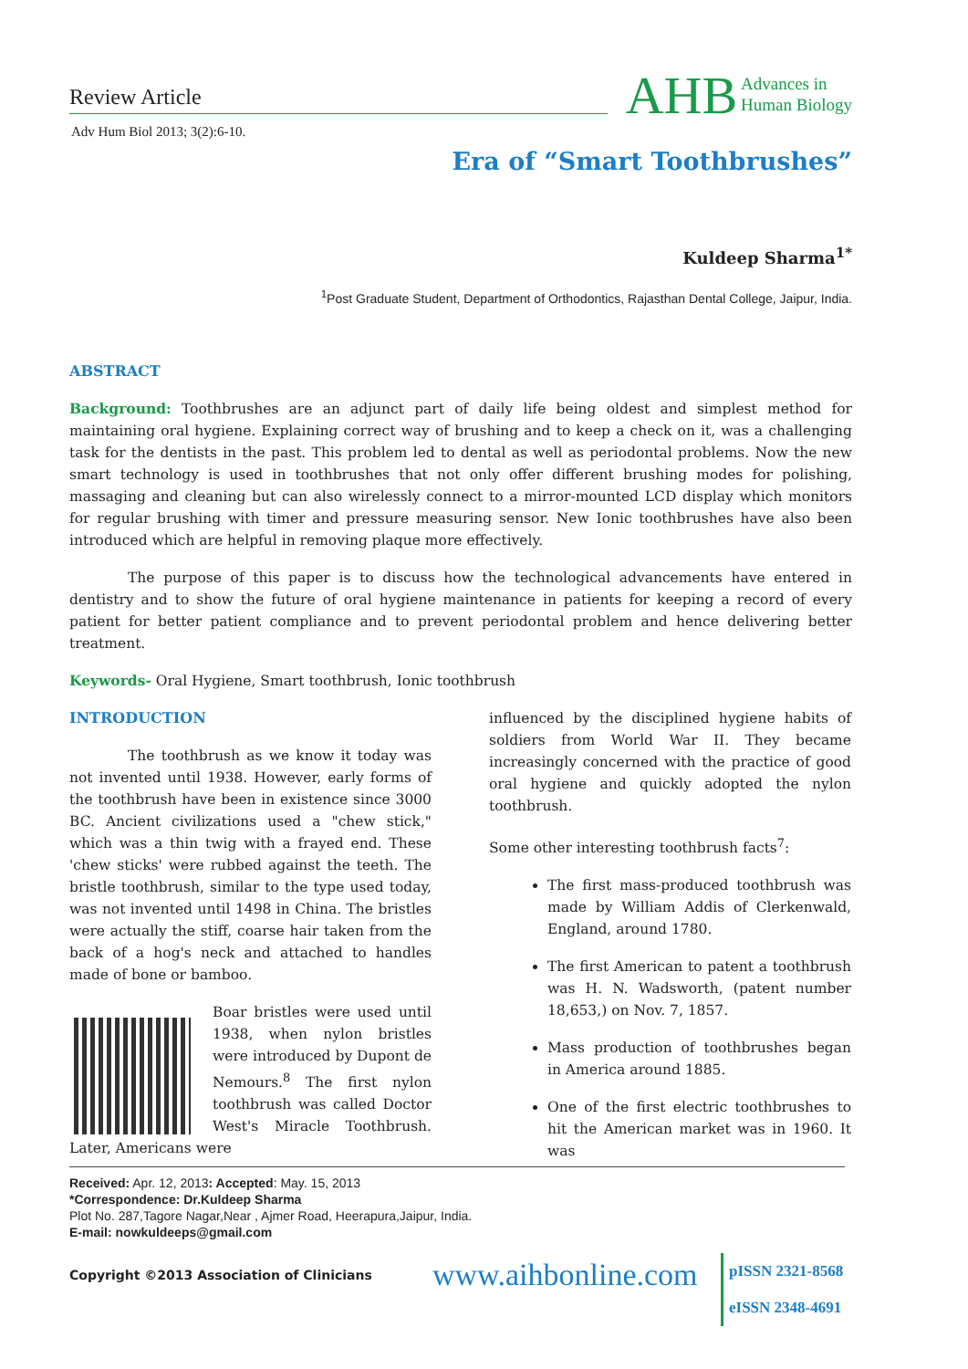Review Article AHB Advances in
Human Biology
Adv Hum Biol 2013; 3(2):6-10.
Era of “Smart Toothbrushes”
Kuldeep Sharma<sup>1*</sup>
<sup>1</sup> Post Graduate Student, Department of Orthodontics, Rajasthan Dental College, Jaipur, India.
ABSTRACT
Background: Toothbrushes are an adjunct part of daily life being oldest and simplest method for maintaining oral hygiene. Explaining correct way of brushing and to keep a check on it, was a challenging task for the dentists in the past. This problem led to dental as well as periodontal problems. Now the new smart technology is used in toothbrushes that not only offer different brushing modes for polishing, massaging and cleaning but can also wirelessly connect to a mirror-mounted LCD display which monitors for regular brushing with timer and pressure measuring sensor. New Ionic toothbrushes have also been introduced which are helpful in removing plaque more effectively.
The purpose of this paper is to discuss how the technological advancements have entered in dentistry and to show the future of oral hygiene maintenance in patients for keeping a record of every patient for better patient compliance and to prevent periodontal problem and hence delivering better treatment.
Keywords- Oral Hygiene, Smart toothbrush, Ionic toothbrush
INTRODUCTION
The toothbrush as we know it today was not invented until 1938. However, early forms of the toothbrush have been in existence since 3000 BC. Ancient civilizations used a "chew stick," which was a thin twig with a frayed end. These 'chew sticks' were rubbed against the teeth. The bristle toothbrush, similar to the type used today, was not invented until 1498 in China. The bristles were actually the stiff, coarse hair taken from the back of a hog's neck and attached to handles made of bone or bamboo.
Boar bristles were used until 1938, when nylon bristles were introduced by Dupont de Nemours.<sup>8</sup> The first nylon toothbrush was called Doctor West's Miracle Toothbrush. Later, Americans were
influenced by the disciplined hygiene habits of soldiers from World War II. They became increasingly concerned with the practice of good oral hygiene and quickly adopted the nylon toothbrush.
Some other interesting toothbrush facts<sup>7</sup>:
The first mass-produced toothbrush was made by William Addis of Clerkenwald, England, around 1780.
The first American to patent a toothbrush was H. N. Wadsworth, (patent number 18,653,) on Nov. 7, 1857.
Mass production of toothbrushes began in America around 1885.
One of the first electric toothbrushes to hit the American market was in 1960. It was
Received: Apr. 12, 2013: Accepted: May. 15, 2013
*Correspondence: Dr.Kuldeep Sharma
Plot No. 287,Tagore Nagar,Near , Ajmer Road, Heerapura,Jaipur, India.
E-mail: nowkuldeeps@gmail.com
Copyright ©2013 Association of Clinicians
www.aihbonline.com
pISSN 2321-8568
eISSN 2348-4691